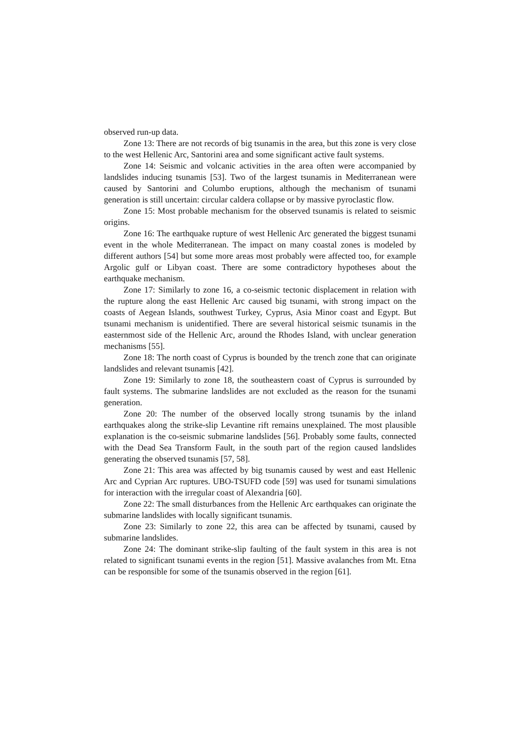observed run-up data.
Zone 13: There are not records of big tsunamis in the area, but this zone is very close to the west Hellenic Arc, Santorini area and some significant active fault systems.
Zone 14: Seismic and volcanic activities in the area often were accompanied by landslides inducing tsunamis [53]. Two of the largest tsunamis in Mediterranean were caused by Santorini and Columbo eruptions, although the mechanism of tsunami generation is still uncertain: circular caldera collapse or by massive pyroclastic flow.
Zone 15: Most probable mechanism for the observed tsunamis is related to seismic origins.
Zone 16: The earthquake rupture of west Hellenic Arc generated the biggest tsunami event in the whole Mediterranean. The impact on many coastal zones is modeled by different authors [54] but some more areas most probably were affected too, for example Argolic gulf or Libyan coast. There are some contradictory hypotheses about the earthquake mechanism.
Zone 17: Similarly to zone 16, a co-seismic tectonic displacement in relation with the rupture along the east Hellenic Arc caused big tsunami, with strong impact on the coasts of Aegean Islands, southwest Turkey, Cyprus, Asia Minor coast and Egypt. But tsunami mechanism is unidentified. There are several historical seismic tsunamis in the easternmost side of the Hellenic Arc, around the Rhodes Island, with unclear generation mechanisms [55].
Zone 18: The north coast of Cyprus is bounded by the trench zone that can originate landslides and relevant tsunamis [42].
Zone 19: Similarly to zone 18, the southeastern coast of Cyprus is surrounded by fault systems. The submarine landslides are not excluded as the reason for the tsunami generation.
Zone 20: The number of the observed locally strong tsunamis by the inland earthquakes along the strike-slip Levantine rift remains unexplained. The most plausible explanation is the co-seismic submarine landslides [56]. Probably some faults, connected with the Dead Sea Transform Fault, in the south part of the region caused landslides generating the observed tsunamis [57, 58].
Zone 21: This area was affected by big tsunamis caused by west and east Hellenic Arc and Cyprian Arc ruptures. UBO-TSUFD code [59] was used for tsunami simulations for interaction with the irregular coast of Alexandria [60].
Zone 22: The small disturbances from the Hellenic Arc earthquakes can originate the submarine landslides with locally significant tsunamis.
Zone 23: Similarly to zone 22, this area can be affected by tsunami, caused by submarine landslides.
Zone 24: The dominant strike-slip faulting of the fault system in this area is not related to significant tsunami events in the region [51]. Massive avalanches from Mt. Etna can be responsible for some of the tsunamis observed in the region [61].